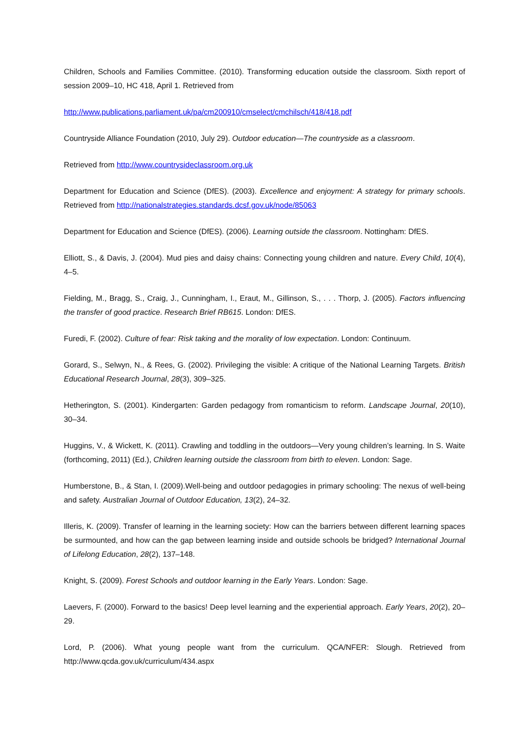Children, Schools and Families Committee. (2010). Transforming education outside the classroom. Sixth report of session 2009–10, HC 418, April 1. Retrieved from
http://www.publications.parliament.uk/pa/cm200910/cmselect/cmchilsch/418/418.pdf
Countryside Alliance Foundation (2010, July 29). Outdoor education—The countryside as a classroom.
Retrieved from http://www.countrysideclassroom.org.uk
Department for Education and Science (DfES). (2003). Excellence and enjoyment: A strategy for primary schools. Retrieved from http://nationalstrategies.standards.dcsf.gov.uk/node/85063
Department for Education and Science (DfES). (2006). Learning outside the classroom. Nottingham: DfES.
Elliott, S., & Davis, J. (2004). Mud pies and daisy chains: Connecting young children and nature. Every Child, 10(4), 4–5.
Fielding, M., Bragg, S., Craig, J., Cunningham, I., Eraut, M., Gillinson, S., . . . Thorp, J. (2005). Factors influencing the transfer of good practice. Research Brief RB615. London: DfES.
Furedi, F. (2002). Culture of fear: Risk taking and the morality of low expectation. London: Continuum.
Gorard, S., Selwyn, N., & Rees, G. (2002). Privileging the visible: A critique of the National Learning Targets. British Educational Research Journal, 28(3), 309–325.
Hetherington, S. (2001). Kindergarten: Garden pedagogy from romanticism to reform. Landscape Journal, 20(10), 30–34.
Huggins, V., & Wickett, K. (2011). Crawling and toddling in the outdoors—Very young children’s learning. In S. Waite (forthcoming, 2011) (Ed.), Children learning outside the classroom from birth to eleven. London: Sage.
Humberstone, B., & Stan, I. (2009).Well-being and outdoor pedagogies in primary schooling: The nexus of well-being and safety. Australian Journal of Outdoor Education, 13(2), 24–32.
Illeris, K. (2009). Transfer of learning in the learning society: How can the barriers between different learning spaces be surmounted, and how can the gap between learning inside and outside schools be bridged? International Journal of Lifelong Education, 28(2), 137–148.
Knight, S. (2009). Forest Schools and outdoor learning in the Early Years. London: Sage.
Laevers, F. (2000). Forward to the basics! Deep level learning and the experiential approach. Early Years, 20(2), 20–29.
Lord, P. (2006). What young people want from the curriculum. QCA/NFER: Slough. Retrieved from http://www.qcda.gov.uk/curriculum/434.aspx